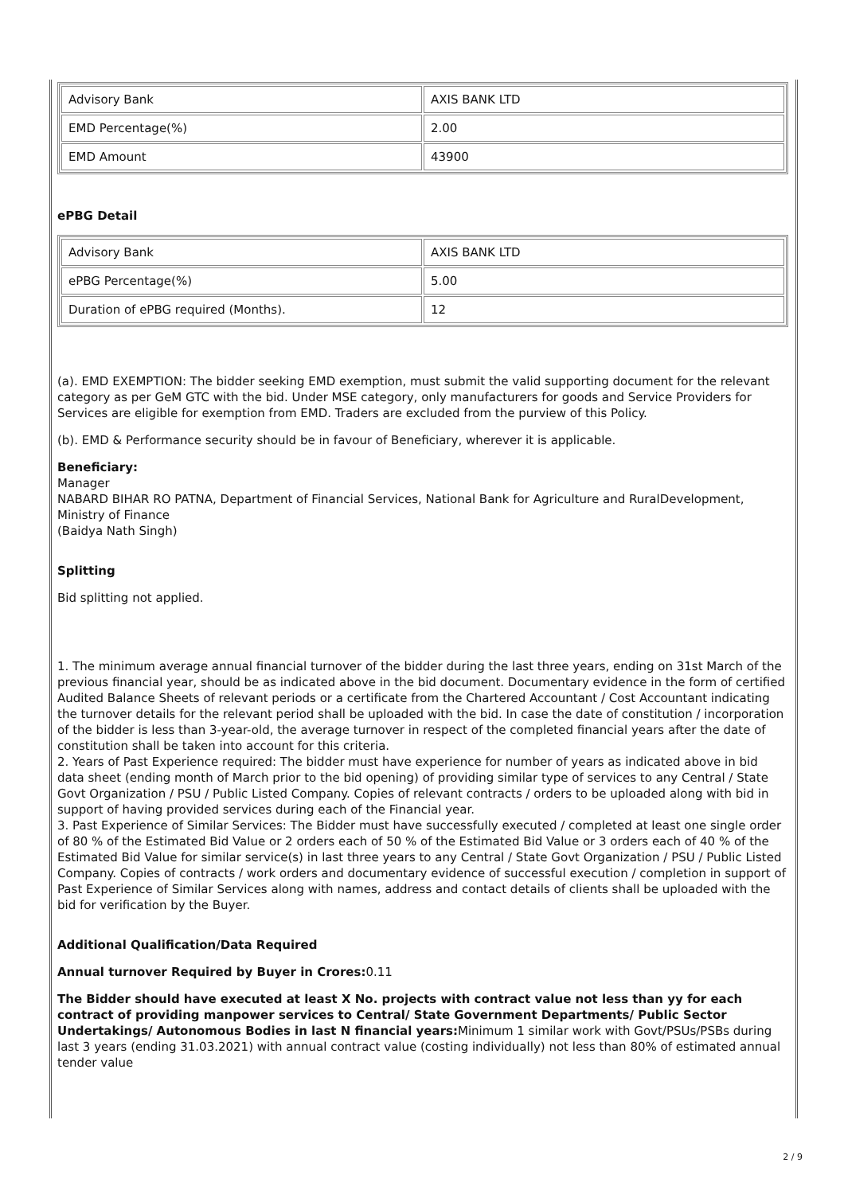| Advisory Bank | AXIS BANK LTD |
| EMD Percentage(%) | 2.00 |
| EMD Amount | 43900 |
ePBG Detail
| Advisory Bank | AXIS BANK LTD |
| ePBG Percentage(%) | 5.00 |
| Duration of ePBG required (Months). | 12 |
(a). EMD EXEMPTION: The bidder seeking EMD exemption, must submit the valid supporting document for the relevant category as per GeM GTC with the bid. Under MSE category, only manufacturers for goods and Service Providers for Services are eligible for exemption from EMD. Traders are excluded from the purview of this Policy.
(b). EMD & Performance security should be in favour of Beneficiary, wherever it is applicable.
Beneficiary:
Manager
NABARD BIHAR RO PATNA, Department of Financial Services, National Bank for Agriculture and RuralDevelopment, Ministry of Finance
(Baidya Nath Singh)
Splitting
Bid splitting not applied.
1. The minimum average annual financial turnover of the bidder during the last three years, ending on 31st March of the previous financial year, should be as indicated above in the bid document. Documentary evidence in the form of certified Audited Balance Sheets of relevant periods or a certificate from the Chartered Accountant / Cost Accountant indicating the turnover details for the relevant period shall be uploaded with the bid. In case the date of constitution / incorporation of the bidder is less than 3-year-old, the average turnover in respect of the completed financial years after the date of constitution shall be taken into account for this criteria.
2. Years of Past Experience required: The bidder must have experience for number of years as indicated above in bid data sheet (ending month of March prior to the bid opening) of providing similar type of services to any Central / State Govt Organization / PSU / Public Listed Company. Copies of relevant contracts / orders to be uploaded along with bid in support of having provided services during each of the Financial year.
3. Past Experience of Similar Services: The Bidder must have successfully executed / completed at least one single order of 80 % of the Estimated Bid Value or 2 orders each of 50 % of the Estimated Bid Value or 3 orders each of 40 % of the Estimated Bid Value for similar service(s) in last three years to any Central / State Govt Organization / PSU / Public Listed Company. Copies of contracts / work orders and documentary evidence of successful execution / completion in support of Past Experience of Similar Services along with names, address and contact details of clients shall be uploaded with the bid for verification by the Buyer.
Additional Qualification/Data Required
Annual turnover Required by Buyer in Crores: 0.11
The Bidder should have executed at least X No. projects with contract value not less than yy for each contract of providing manpower services to Central/ State Government Departments/ Public Sector Undertakings/ Autonomous Bodies in last N financial years: Minimum 1 similar work with Govt/PSUs/PSBs during last 3 years (ending 31.03.2021) with annual contract value (costing individually) not less than 80% of estimated annual tender value
2 / 9